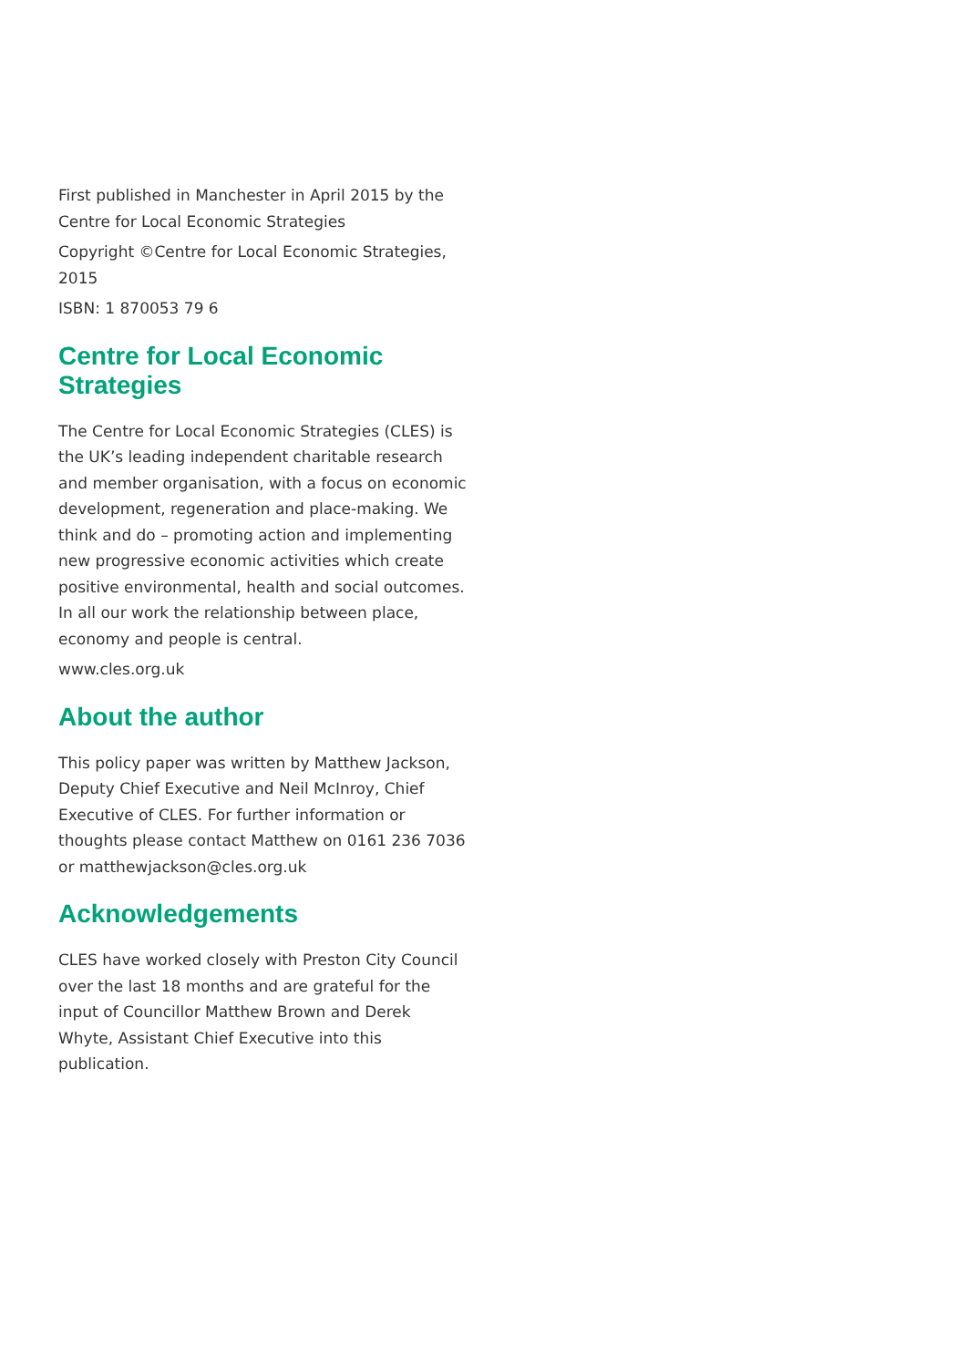First published in Manchester in April 2015 by the Centre for Local Economic Strategies
Copyright ©Centre for Local Economic Strategies, 2015
ISBN: 1 870053 79 6
Centre for Local Economic Strategies
The Centre for Local Economic Strategies (CLES) is the UK’s leading independent charitable research and member organisation, with a focus on economic development, regeneration and place-making. We think and do – promoting action and implementing new progressive economic activities which create positive environmental, health and social outcomes. In all our work the relationship between place, economy and people is central.
www.cles.org.uk
About the author
This policy paper was written by Matthew Jackson, Deputy Chief Executive and Neil McInroy, Chief Executive of CLES. For further information or thoughts please contact Matthew on 0161 236 7036 or matthewjackson@cles.org.uk
Acknowledgements
CLES have worked closely with Preston City Council over the last 18 months and are grateful for the input of Councillor Matthew Brown and Derek Whyte, Assistant Chief Executive into this publication.